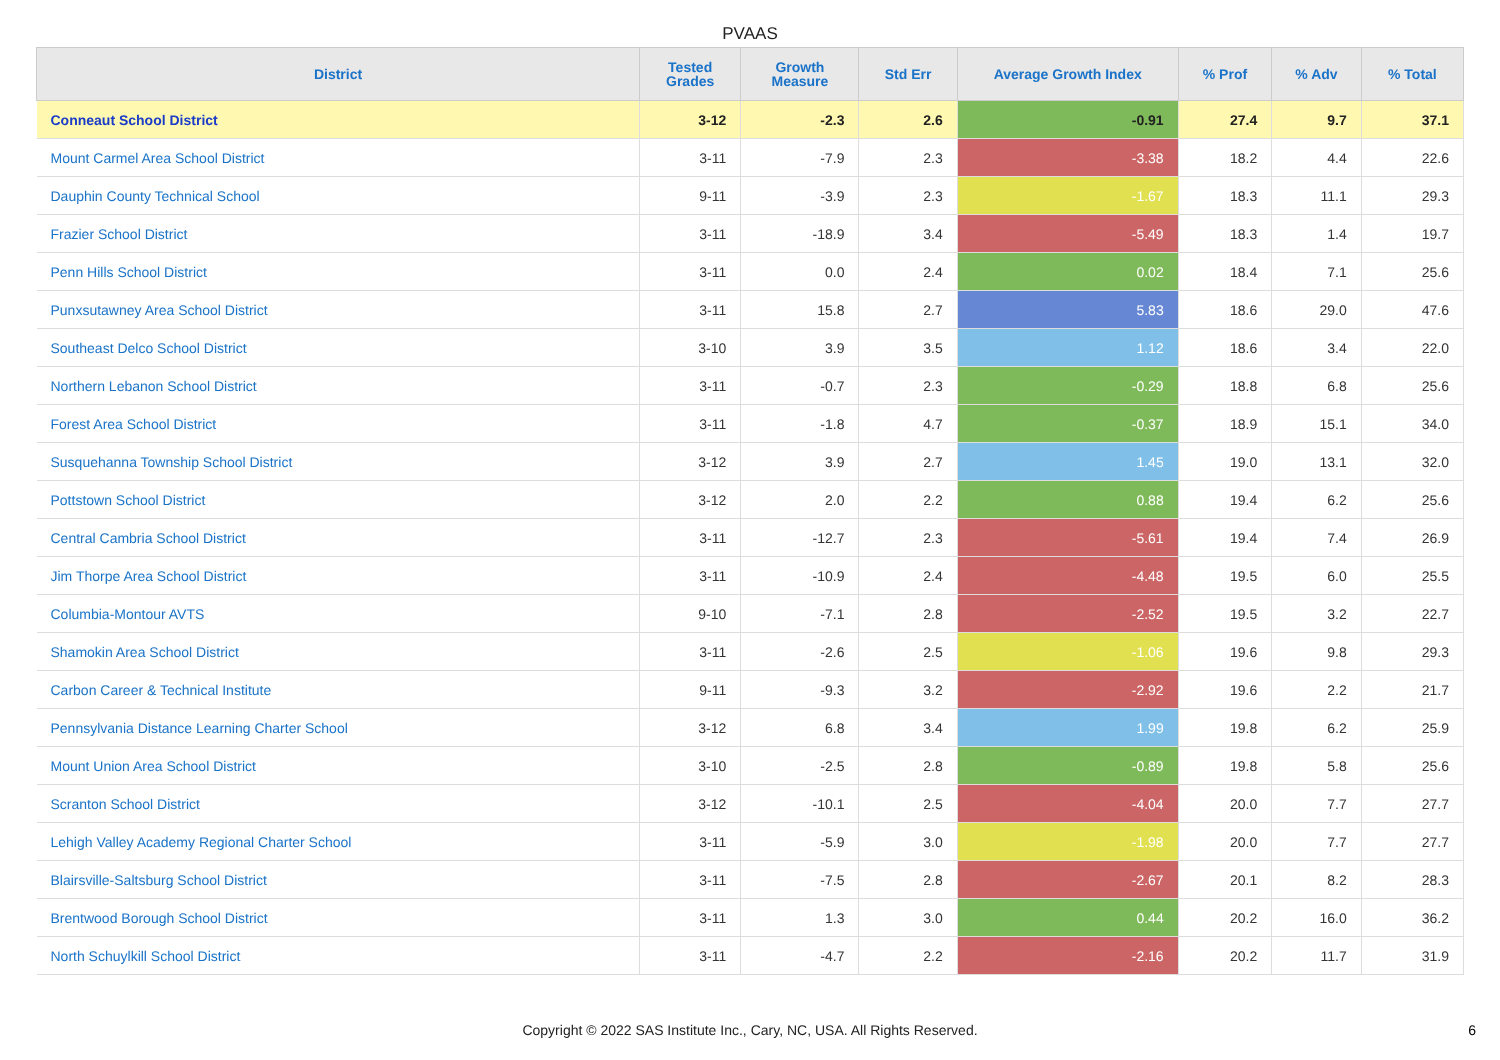PVAAS
| District | Tested Grades | Growth Measure | Std Err | Average Growth Index | % Prof | % Adv | % Total |
| --- | --- | --- | --- | --- | --- | --- | --- |
| Conneaut School District | 3-12 | -2.3 | 2.6 | -0.91 | 27.4 | 9.7 | 37.1 |
| Mount Carmel Area School District | 3-11 | -7.9 | 2.3 | -3.38 | 18.2 | 4.4 | 22.6 |
| Dauphin County Technical School | 9-11 | -3.9 | 2.3 | -1.67 | 18.3 | 11.1 | 29.3 |
| Frazier School District | 3-11 | -18.9 | 3.4 | -5.49 | 18.3 | 1.4 | 19.7 |
| Penn Hills School District | 3-11 | 0.0 | 2.4 | 0.02 | 18.4 | 7.1 | 25.6 |
| Punxsutawney Area School District | 3-11 | 15.8 | 2.7 | 5.83 | 18.6 | 29.0 | 47.6 |
| Southeast Delco School District | 3-10 | 3.9 | 3.5 | 1.12 | 18.6 | 3.4 | 22.0 |
| Northern Lebanon School District | 3-11 | -0.7 | 2.3 | -0.29 | 18.8 | 6.8 | 25.6 |
| Forest Area School District | 3-11 | -1.8 | 4.7 | -0.37 | 18.9 | 15.1 | 34.0 |
| Susquehanna Township School District | 3-12 | 3.9 | 2.7 | 1.45 | 19.0 | 13.1 | 32.0 |
| Pottstown School District | 3-12 | 2.0 | 2.2 | 0.88 | 19.4 | 6.2 | 25.6 |
| Central Cambria School District | 3-11 | -12.7 | 2.3 | -5.61 | 19.4 | 7.4 | 26.9 |
| Jim Thorpe Area School District | 3-11 | -10.9 | 2.4 | -4.48 | 19.5 | 6.0 | 25.5 |
| Columbia-Montour AVTS | 9-10 | -7.1 | 2.8 | -2.52 | 19.5 | 3.2 | 22.7 |
| Shamokin Area School District | 3-11 | -2.6 | 2.5 | -1.06 | 19.6 | 9.8 | 29.3 |
| Carbon Career & Technical Institute | 9-11 | -9.3 | 3.2 | -2.92 | 19.6 | 2.2 | 21.7 |
| Pennsylvania Distance Learning Charter School | 3-12 | 6.8 | 3.4 | 1.99 | 19.8 | 6.2 | 25.9 |
| Mount Union Area School District | 3-10 | -2.5 | 2.8 | -0.89 | 19.8 | 5.8 | 25.6 |
| Scranton School District | 3-12 | -10.1 | 2.5 | -4.04 | 20.0 | 7.7 | 27.7 |
| Lehigh Valley Academy Regional Charter School | 3-11 | -5.9 | 3.0 | -1.98 | 20.0 | 7.7 | 27.7 |
| Blairsville-Saltsburg School District | 3-11 | -7.5 | 2.8 | -2.67 | 20.1 | 8.2 | 28.3 |
| Brentwood Borough School District | 3-11 | 1.3 | 3.0 | 0.44 | 20.2 | 16.0 | 36.2 |
| North Schuylkill School District | 3-11 | -4.7 | 2.2 | -2.16 | 20.2 | 11.7 | 31.9 |
Copyright © 2022 SAS Institute Inc., Cary, NC, USA. All Rights Reserved.
6